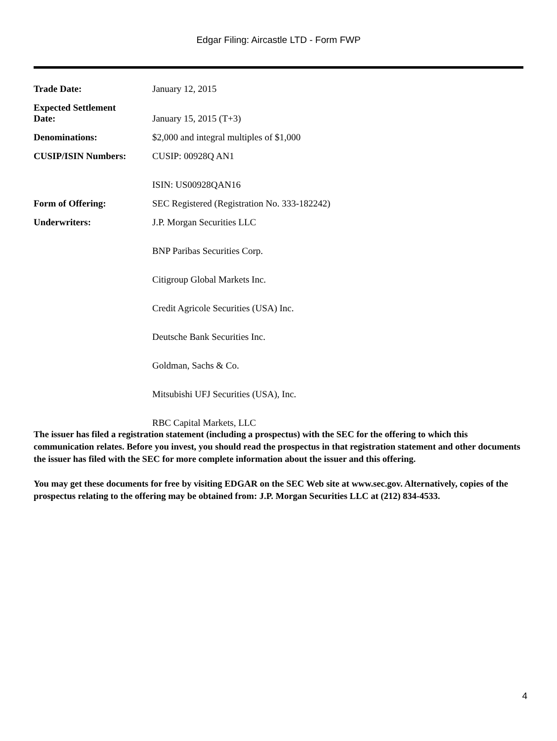Edgar Filing: Aircastle LTD - Form FWP
| Trade Date: | January 12, 2015 |
| Expected Settlement Date: | January 15, 2015 (T+3) |
| Denominations: | $2,000 and integral multiples of $1,000 |
| CUSIP/ISIN Numbers: | CUSIP: 00928Q AN1 |
| | ISIN: US00928QAN16 |
| Form of Offering: | SEC Registered (Registration No. 333-182242) |
| Underwriters: | J.P. Morgan Securities LLC |
| | BNP Paribas Securities Corp. |
| | Citigroup Global Markets Inc. |
| | Credit Agricole Securities (USA) Inc. |
| | Deutsche Bank Securities Inc. |
| | Goldman, Sachs & Co. |
| | Mitsubishi UFJ Securities (USA), Inc. |
| | RBC Capital Markets, LLC |
The issuer has filed a registration statement (including a prospectus) with the SEC for the offering to which this communication relates. Before you invest, you should read the prospectus in that registration statement and other documents the issuer has filed with the SEC for more complete information about the issuer and this offering.
You may get these documents for free by visiting EDGAR on the SEC Web site at www.sec.gov. Alternatively, copies of the prospectus relating to the offering may be obtained from: J.P. Morgan Securities LLC at (212) 834-4533.
4